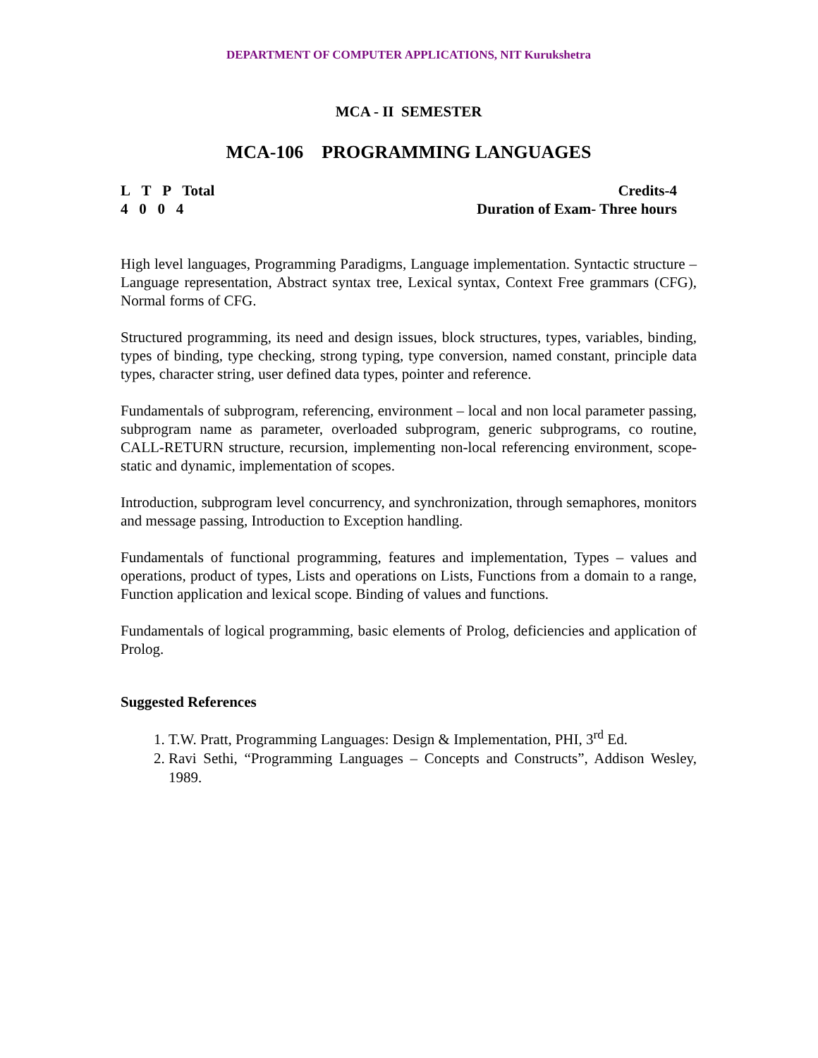DEPARTMENT OF COMPUTER APPLICATIONS, NIT Kurukshetra
MCA - II SEMESTER
MCA-106 PROGRAMMING LANGUAGES
L T P Total
4 0 0 4
Credits-4
Duration of Exam- Three hours
High level languages, Programming Paradigms, Language implementation. Syntactic structure – Language representation, Abstract syntax tree, Lexical syntax, Context Free grammars (CFG), Normal forms of CFG.
Structured programming, its need and design issues, block structures, types, variables, binding, types of binding, type checking, strong typing, type conversion, named constant, principle data types, character string, user defined data types, pointer and reference.
Fundamentals of subprogram, referencing, environment – local and non local parameter passing, subprogram name as parameter, overloaded subprogram, generic subprograms, co routine, CALL-RETURN structure, recursion, implementing non-local referencing environment, scope-static and dynamic, implementation of scopes.
Introduction, subprogram level concurrency, and synchronization, through semaphores, monitors and message passing, Introduction to Exception handling.
Fundamentals of functional programming, features and implementation, Types – values and operations, product of types, Lists and operations on Lists, Functions from a domain to a range, Function application and lexical scope. Binding of values and functions.
Fundamentals of logical programming, basic elements of Prolog, deficiencies and application of Prolog.
Suggested References
1. T.W. Pratt, Programming Languages: Design & Implementation, PHI, 3<sup>rd</sup> Ed.
2. Ravi Sethi, “Programming Languages – Concepts and Constructs”, Addison Wesley, 1989.